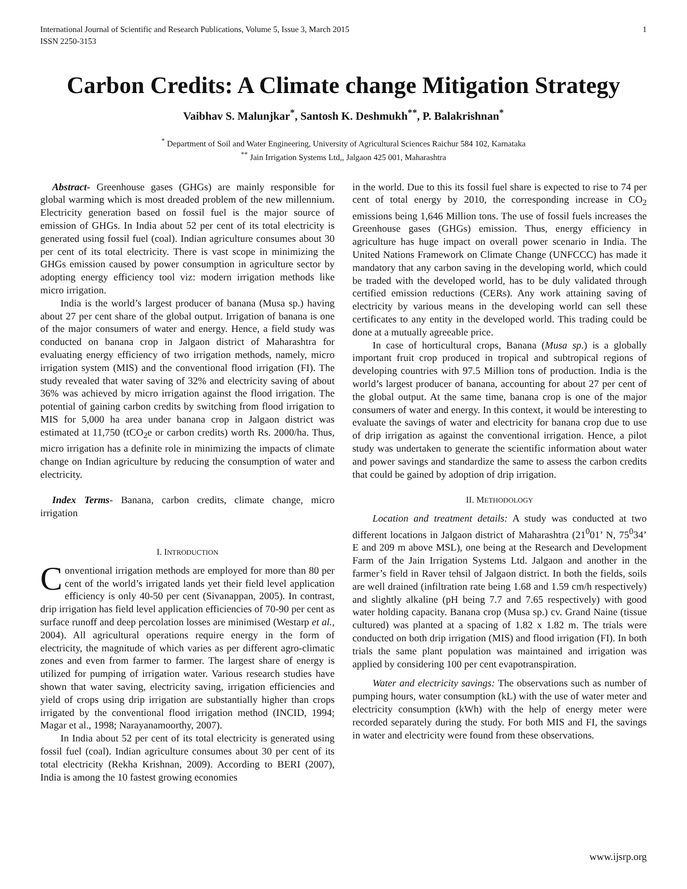International Journal of Scientific and Research Publications, Volume 5, Issue 3, March 2015
ISSN 2250-3153 1
Carbon Credits: A Climate change Mitigation Strategy
Vaibhav S. Malunjkar<sup>*</sup>, Santosh K. Deshmukh<sup>**</sup>, P. Balakrishnan<sup>*</sup>
<sup>*</sup> Department of Soil and Water Engineering, University of Agricultural Sciences Raichur 584 102, Karnataka
<sup>**</sup> Jain Irrigation Systems Ltd,, Jalgaon 425 001, Maharashtra
Abstract- Greenhouse gases (GHGs) are mainly responsible for global warming which is most dreaded problem of the new millennium. Electricity generation based on fossil fuel is the major source of emission of GHGs. In India about 52 per cent of its total electricity is generated using fossil fuel (coal). Indian agriculture consumes about 30 per cent of its total electricity. There is vast scope in minimizing the GHGs emission caused by power consumption in agriculture sector by adopting energy efficiency tool viz: modern irrigation methods like micro irrigation.
India is the world’s largest producer of banana (Musa sp.) having about 27 per cent share of the global output. Irrigation of banana is one of the major consumers of water and energy. Hence, a field study was conducted on banana crop in Jalgaon district of Maharashtra for evaluating energy efficiency of two irrigation methods, namely, micro irrigation system (MIS) and the conventional flood irrigation (FI). The study revealed that water saving of 32% and electricity saving of about 36% was achieved by micro irrigation against the flood irrigation. The potential of gaining carbon credits by switching from flood irrigation to MIS for 5,000 ha area under banana crop in Jalgaon district was estimated at 11,750 (tCO<sub>2</sub>e or carbon credits) worth Rs. 2000/ha. Thus, micro irrigation has a definite role in minimizing the impacts of climate change on Indian agriculture by reducing the consumption of water and electricity.
Index Terms- Banana, carbon credits, climate change, micro irrigation
I. INTRODUCTION
Conventional irrigation methods are employed for more than 80 per cent of the world’s irrigated lands yet their field level application efficiency is only 40-50 per cent (Sivanappan, 2005). In contrast, drip irrigation has field level application efficiencies of 70-90 per cent as surface runoff and deep percolation losses are minimised (Westarp et al., 2004). All agricultural operations require energy in the form of electricity, the magnitude of which varies as per different agro-climatic zones and even from farmer to farmer. The largest share of energy is utilized for pumping of irrigation water. Various research studies have shown that water saving, electricity saving, irrigation efficiencies and yield of crops using drip irrigation are substantially higher than crops irrigated by the conventional flood irrigation method (INCID, 1994; Magar et al., 1998; Narayanamoorthy, 2007).
In India about 52 per cent of its total electricity is generated using fossil fuel (coal). Indian agriculture consumes about 30 per cent of its total electricity (Rekha Krishnan, 2009). According to BERI (2007), India is among the 10 fastest growing economies
in the world. Due to this its fossil fuel share is expected to rise to 74 per cent of total energy by 2010, the corresponding increase in CO<sub>2</sub> emissions being 1,646 Million tons. The use of fossil fuels increases the Greenhouse gases (GHGs) emission. Thus, energy efficiency in agriculture has huge impact on overall power scenario in India. The United Nations Framework on Climate Change (UNFCCC) has made it mandatory that any carbon saving in the developing world, which could be traded with the developed world, has to be duly validated through certified emission reductions (CERs). Any work attaining saving of electricity by various means in the developing world can sell these certificates to any entity in the developed world. This trading could be done at a mutually agreeable price.
In case of horticultural crops, Banana (Musa sp.) is a globally important fruit crop produced in tropical and subtropical regions of developing countries with 97.5 Million tons of production. India is the world’s largest producer of banana, accounting for about 27 per cent of the global output. At the same time, banana crop is one of the major consumers of water and energy. In this context, it would be interesting to evaluate the savings of water and electricity for banana crop due to use of drip irrigation as against the conventional irrigation. Hence, a pilot study was undertaken to generate the scientific information about water and power savings and standardize the same to assess the carbon credits that could be gained by adoption of drip irrigation.
II. METHODOLOGY
Location and treatment details: A study was conducted at two different locations in Jalgaon district of Maharashtra (21<sup>0</sup>01’ N, 75<sup>0</sup>34’ E and 209 m above MSL), one being at the Research and Development Farm of the Jain Irrigation Systems Ltd. Jalgaon and another in the farmer’s field in Raver tehsil of Jalgaon district. In both the fields, soils are well drained (infiltration rate being 1.68 and 1.59 cm/h respectively) and slightly alkaline (pH being 7.7 and 7.65 respectively) with good water holding capacity. Banana crop (Musa sp.) cv. Grand Naine (tissue cultured) was planted at a spacing of 1.82 x 1.82 m. The trials were conducted on both drip irrigation (MIS) and flood irrigation (FI). In both trials the same plant population was maintained and irrigation was applied by considering 100 per cent evapotranspiration.
Water and electricity savings: The observations such as number of pumping hours, water consumption (kL) with the use of water meter and electricity consumption (kWh) with the help of energy meter were recorded separately during the study. For both MIS and FI, the savings in water and electricity were found from these observations.
www.ijsrp.org